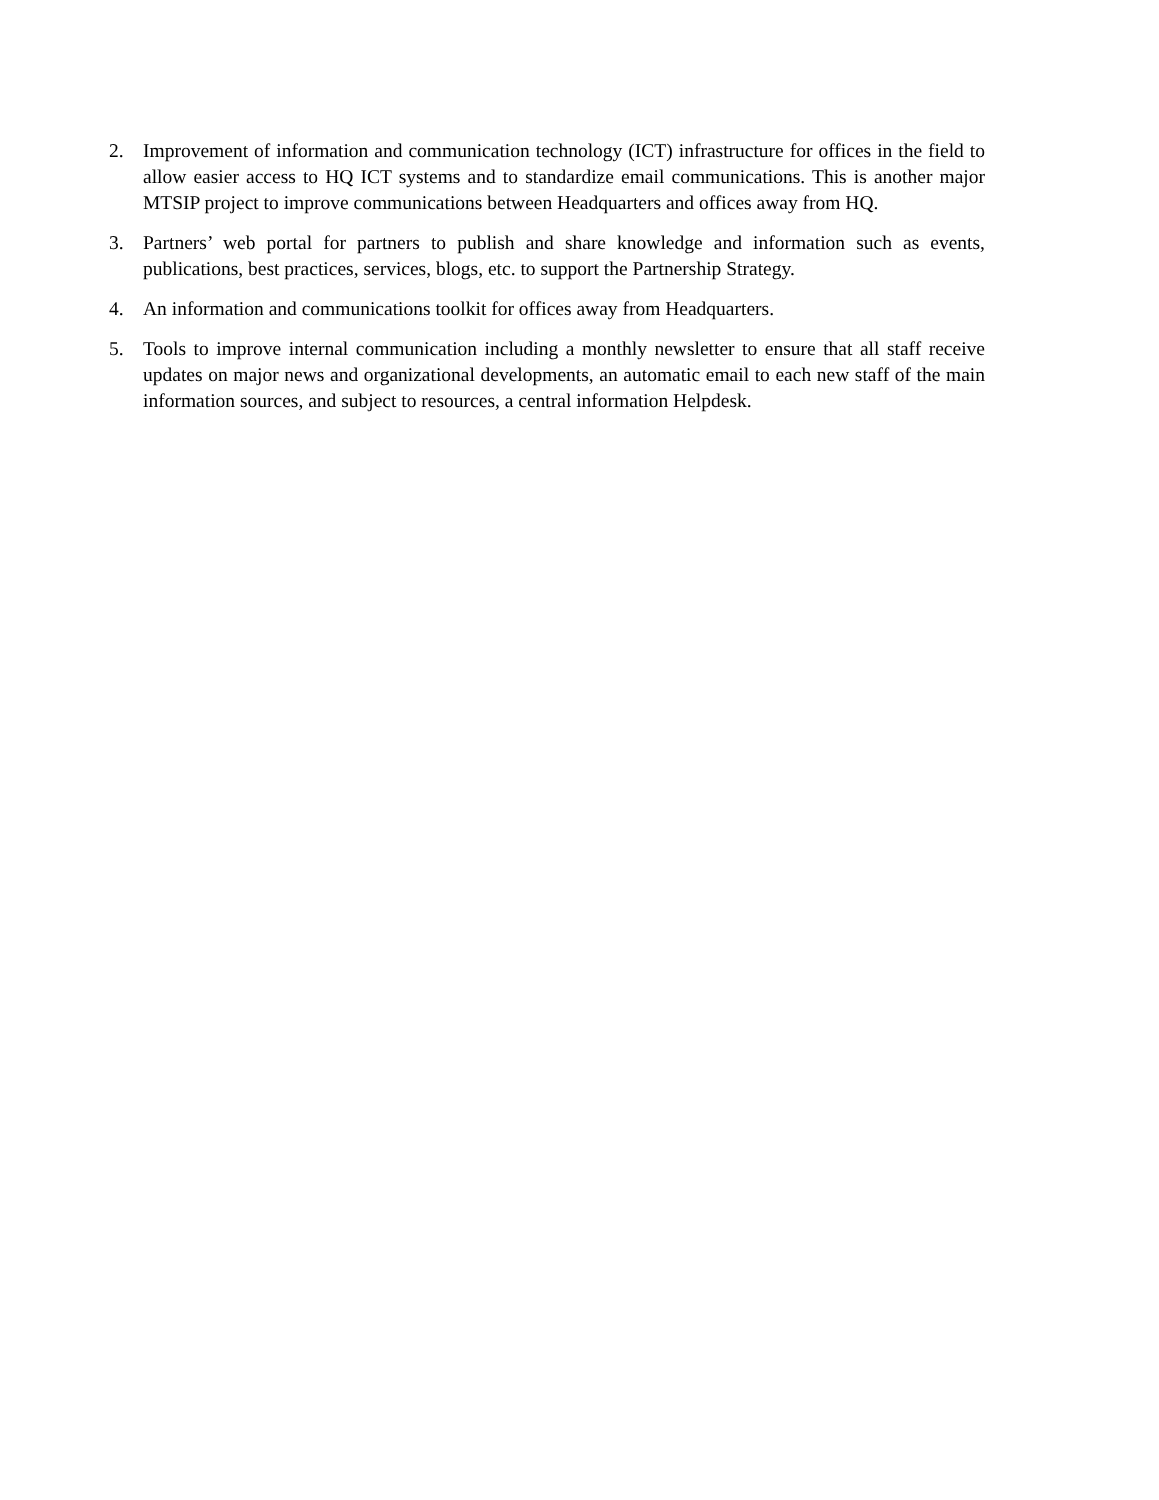2. Improvement of information and communication technology (ICT) infrastructure for offices in the field to allow easier access to HQ ICT systems and to standardize email communications. This is another major MTSIP project to improve communications between Headquarters and offices away from HQ.
3. Partners’ web portal for partners to publish and share knowledge and information such as events, publications, best practices, services, blogs, etc. to support the Partnership Strategy.
4. An information and communications toolkit for offices away from Headquarters.
5. Tools to improve internal communication including a monthly newsletter to ensure that all staff receive updates on major news and organizational developments, an automatic email to each new staff of the main information sources, and subject to resources, a central information Helpdesk.